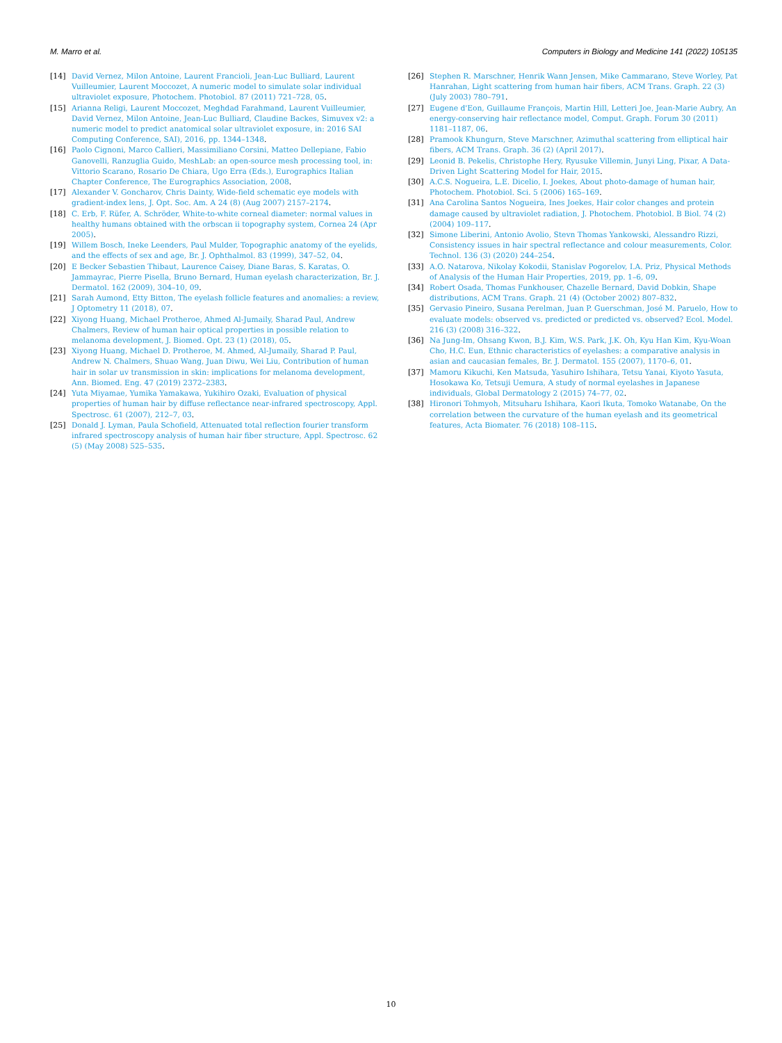M. Marro et al. Computers in Biology and Medicine 141 (2022) 105135
[14] David Vernez, Milon Antoine, Laurent Francioli, Jean-Luc Bulliard, Laurent Vuilleumier, Laurent Moccozet, A numeric model to simulate solar individual ultraviolet exposure, Photochem. Photobiol. 87 (2011) 721–728, 05.
[15] Arianna Religi, Laurent Moccozet, Meghdad Farahmand, Laurent Vuilleumier, David Vernez, Milon Antoine, Jean-Luc Bulliard, Claudine Backes, Simuvex v2: a numeric model to predict anatomical solar ultraviolet exposure, in: 2016 SAI Computing Conference, SAI), 2016, pp. 1344–1348.
[16] Paolo Cignoni, Marco Callieri, Massimiliano Corsini, Matteo Dellepiane, Fabio Ganovelli, Ranzuglia Guido, MeshLab: an open-source mesh processing tool, in: Vittorio Scarano, Rosario De Chiara, Ugo Erra (Eds.), Eurographics Italian Chapter Conference, The Eurographics Association, 2008.
[17] Alexander V. Goncharov, Chris Dainty, Wide-field schematic eye models with gradient-index lens, J. Opt. Soc. Am. A 24 (8) (Aug 2007) 2157–2174.
[18] C. Erb, F. Rüfer, A. Schröder, White-to-white corneal diameter: normal values in healthy humans obtained with the orbscan ii topography system, Cornea 24 (Apr 2005).
[19] Willem Bosch, Ineke Leenders, Paul Mulder, Topographic anatomy of the eyelids, and the effects of sex and age, Br. J. Ophthalmol. 83 (1999), 347–52, 04.
[20] E Becker Sebastien Thibaut, Laurence Caisey, Diane Baras, S. Karatas, O. Jammayrac, Pierre Pisella, Bruno Bernard, Human eyelash characterization, Br. J. Dermatol. 162 (2009), 304–10, 09.
[21] Sarah Aumond, Etty Bitton, The eyelash follicle features and anomalies: a review, J Optometry 11 (2018), 07.
[22] Xiyong Huang, Michael Protheroe, Ahmed Al-Jumaily, Sharad Paul, Andrew Chalmers, Review of human hair optical properties in possible relation to melanoma development, J. Biomed. Opt. 23 (1) (2018), 05.
[23] Xiyong Huang, Michael D. Protheroe, M. Ahmed, Al-Jumaily, Sharad P. Paul, Andrew N. Chalmers, Shuao Wang, Juan Diwu, Wei Liu, Contribution of human hair in solar uv transmission in skin: implications for melanoma development, Ann. Biomed. Eng. 47 (2019) 2372–2383.
[24] Yuta Miyamae, Yumika Yamakawa, Yukihiro Ozaki, Evaluation of physical properties of human hair by diffuse reflectance near-infrared spectroscopy, Appl. Spectrosc. 61 (2007), 212–7, 03.
[25] Donald J. Lyman, Paula Schofield, Attenuated total reflection fourier transform infrared spectroscopy analysis of human hair fiber structure, Appl. Spectrosc. 62 (5) (May 2008) 525–535.
[26] Stephen R. Marschner, Henrik Wann Jensen, Mike Cammarano, Steve Worley, Pat Hanrahan, Light scattering from human hair fibers, ACM Trans. Graph. 22 (3) (July 2003) 780–791.
[27] Eugene d'Eon, Guillaume François, Martin Hill, Letteri Joe, Jean-Marie Aubry, An energy-conserving hair reflectance model, Comput. Graph. Forum 30 (2011) 1181–1187, 06.
[28] Pramook Khungurn, Steve Marschner, Azimuthal scattering from elliptical hair fibers, ACM Trans. Graph. 36 (2) (April 2017).
[29] Leonid B. Pekelis, Christophe Hery, Ryusuke Villemin, Junyi Ling, Pixar, A Data-Driven Light Scattering Model for Hair, 2015.
[30] A.C.S. Nogueira, L.E. Dicelio, I. Joekes, About photo-damage of human hair, Photochem. Photobiol. Sci. 5 (2006) 165–169.
[31] Ana Carolina Santos Nogueira, Ines Joekes, Hair color changes and protein damage caused by ultraviolet radiation, J. Photochem. Photobiol. B Biol. 74 (2) (2004) 109–117.
[32] Simone Liberini, Antonio Avolio, Stevn Thomas Yankowski, Alessandro Rizzi, Consistency issues in hair spectral reflectance and colour measurements, Color. Technol. 136 (3) (2020) 244–254.
[33] A.O. Natarova, Nikolay Kokodii, Stanislav Pogorelov, I.A. Priz, Physical Methods of Analysis of the Human Hair Properties, 2019, pp. 1–6, 09.
[34] Robert Osada, Thomas Funkhouser, Chazelle Bernard, David Dobkin, Shape distributions, ACM Trans. Graph. 21 (4) (October 2002) 807–832.
[35] Gervasio Pineiro, Susana Perelman, Juan P. Guerschman, José M. Paruelo, How to evaluate models: observed vs. predicted or predicted vs. observed? Ecol. Model. 216 (3) (2008) 316–322.
[36] Na Jung-Im, Ohsang Kwon, B.J. Kim, W.S. Park, J.K. Oh, Kyu Han Kim, Kyu-Woan Cho, H.C. Eun, Ethnic characteristics of eyelashes: a comparative analysis in asian and caucasian females, Br. J. Dermatol. 155 (2007), 1170–6, 01.
[37] Mamoru Kikuchi, Ken Matsuda, Yasuhiro Ishihara, Tetsu Yanai, Kiyoto Yasuta, Hosokawa Ko, Tetsuji Uemura, A study of normal eyelashes in Japanese individuals, Global Dermatology 2 (2015) 74–77, 02.
[38] Hironori Tohmyoh, Mitsuharu Ishihara, Kaori Ikuta, Tomoko Watanabe, On the correlation between the curvature of the human eyelash and its geometrical features, Acta Biomater. 76 (2018) 108–115.
10